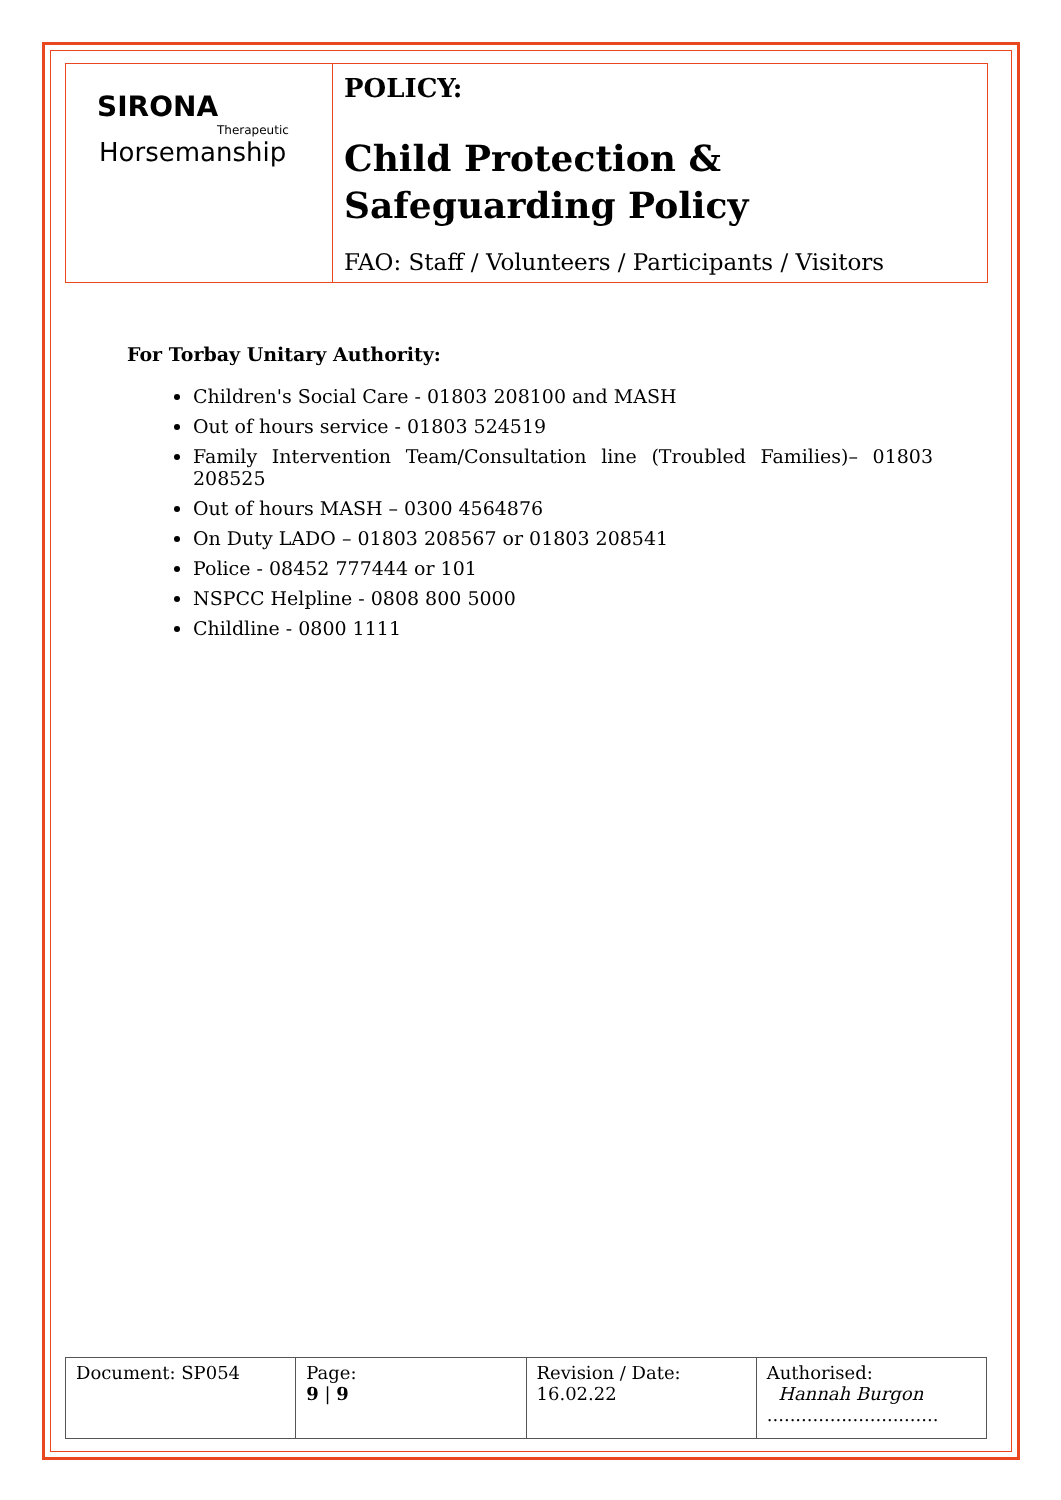| SIRONA Therapeutic Horsemanship | POLICY: Child Protection & Safeguarding Policy FAO: Staff / Volunteers / Participants / Visitors |
For Torbay Unitary Authority:
Children's Social Care - 01803 208100 and MASH
Out of hours service - 01803 524519
Family Intervention Team/Consultation line (Troubled Families)– 01803 208525
Out of hours MASH – 0300 4564876
On Duty LADO – 01803 208567 or 01803 208541
Police - 08452 777444 or 101
NSPCC Helpline - 0808 800 5000
Childline - 0800 1111
| Document: SP054 | Page: 9 / 9 | Revision / Date: 16.02.22 | Authorised: Hannah Burgon .............................. |